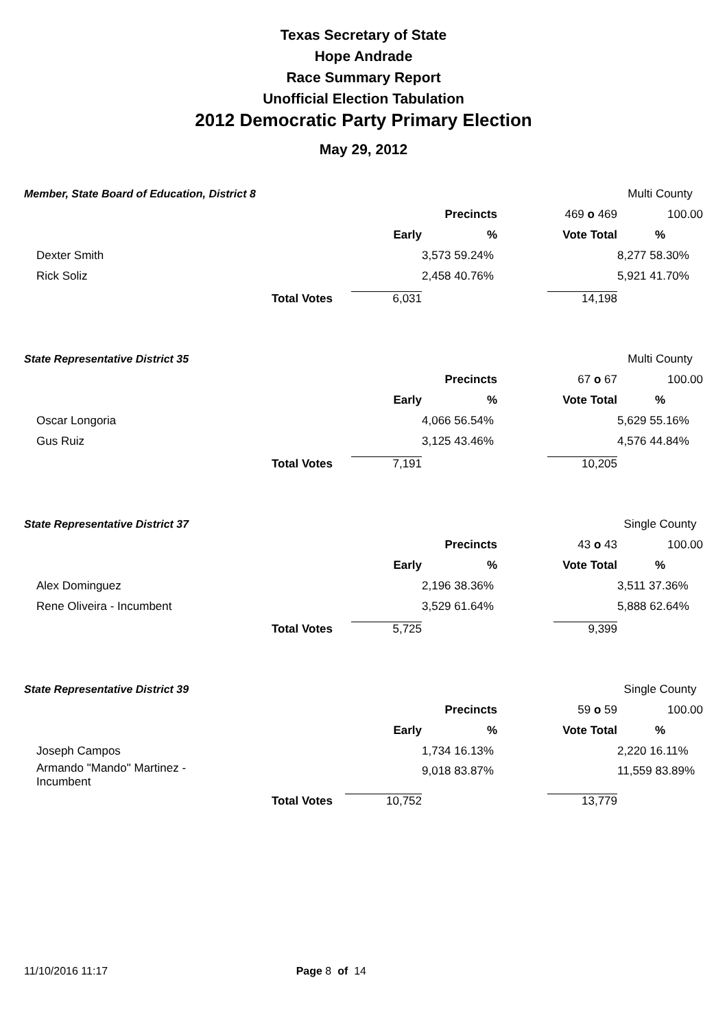Texas Secretary of State
Hope Andrade
Race Summary Report
Unofficial Election Tabulation
2012 Democratic Party Primary Election
May 29, 2012
| Member, State Board of Education, District 8 | | | | | Multi County |
| | | | Precincts | 469 o 469 | 100.00 |
| | | Early | % | Vote Total | % |
| Dexter Smith | | | 3,573 59.24% | | 8,277 58.30% |
| Rick Soliz | | | 2,458 40.76% | | 5,921 41.70% |
| Total Votes | | 6,031 | | 14,198 | |
| State Representative District 35 | | | | | Multi County |
| | | | Precincts | 67 o 67 | 100.00 |
| | | Early | % | Vote Total | % |
| Oscar Longoria | | | 4,066 56.54% | | 5,629 55.16% |
| Gus Ruiz | | | 3,125 43.46% | | 4,576 44.84% |
| Total Votes | | 7,191 | | 10,205 | |
| State Representative District 37 | | | | | Single County |
| | | | Precincts | 43 o 43 | 100.00 |
| | | Early | % | Vote Total | % |
| Alex Dominguez | | | 2,196 38.36% | | 3,511 37.36% |
| Rene Oliveira - Incumbent | | | 3,529 61.64% | | 5,888 62.64% |
| Total Votes | | 5,725 | | 9,399 | |
| State Representative District 39 | | | | | Single County |
| | | | Precincts | 59 o 59 | 100.00 |
| | | Early | % | Vote Total | % |
| Joseph Campos | | | 1,734 16.13% | | 2,220 16.11% |
| Armando "Mando" Martinez - Incumbent | | | 9,018 83.87% | | 11,559 83.89% |
| Total Votes | | 10,752 | | 13,779 | |
11/10/2016 11:17 Page 8 of 14